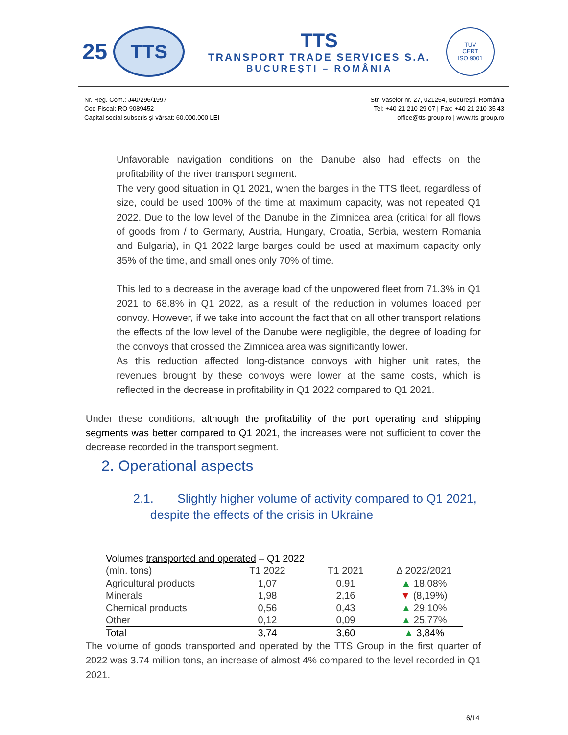25
TTS
TTS
TRANSPORT TRADE SERVICES S.A.
BUCUREȘTI – ROMÂNIA
TÜV
CERT
ISO 9001
Nr. Reg. Com.: J40/296/1997
Cod Fiscal: RO 9089452
Capital social subscris și vărsat: 60.000.000 LEI
Str. Vaselor nr. 27, 021254, București, România
Tel: +40 21 210 29 07 | Fax: +40 21 210 35 43
office@tts-group.ro | www.tts-group.ro
Unfavorable navigation conditions on the Danube also had effects on the profitability of the river transport segment.
The very good situation in Q1 2021, when the barges in the TTS fleet, regardless of size, could be used 100% of the time at maximum capacity, was not repeated Q1 2022. Due to the low level of the Danube in the Zimnicea area (critical for all flows of goods from / to Germany, Austria, Hungary, Croatia, Serbia, western Romania and Bulgaria), in Q1 2022 large barges could be used at maximum capacity only 35% of the time, and small ones only 70% of time.
This led to a decrease in the average load of the unpowered fleet from 71.3% in Q1 2021 to 68.8% in Q1 2022, as a result of the reduction in volumes loaded per convoy. However, if we take into account the fact that on all other transport relations the effects of the low level of the Danube were negligible, the degree of loading for the convoys that crossed the Zimnicea area was significantly lower.
As this reduction affected long-distance convoys with higher unit rates, the revenues brought by these convoys were lower at the same costs, which is reflected in the decrease in profitability in Q1 2022 compared to Q1 2021.
Under these conditions, although the profitability of the port operating and shipping segments was better compared to Q1 2021, the increases were not sufficient to cover the decrease recorded in the transport segment.
2. Operational aspects
2.1. Slightly higher volume of activity compared to Q1 2021,
despite the effects of the crisis in Ukraine
| Volumes transported and operated – Q1 2022 | | | |
| --- | --- | --- | --- |
| (mln. tons) | T1 2022 | T1 2021 | ∆ 2022/2021 |
| Agricultural products | 1,07 | 0.91 | ▲ 18,08% |
| Minerals | 1,98 | 2,16 | ▼ (8,19%) |
| Chemical products | 0,56 | 0,43 | ▲ 29,10% |
| Other | 0,12 | 0,09 | ▲ 25,77% |
| Total | 3,74 | 3,60 | ▲ 3,84% |
The volume of goods transported and operated by the TTS Group in the first quarter of 2022 was 3.74 million tons, an increase of almost 4% compared to the level recorded in Q1 2021.
6/14